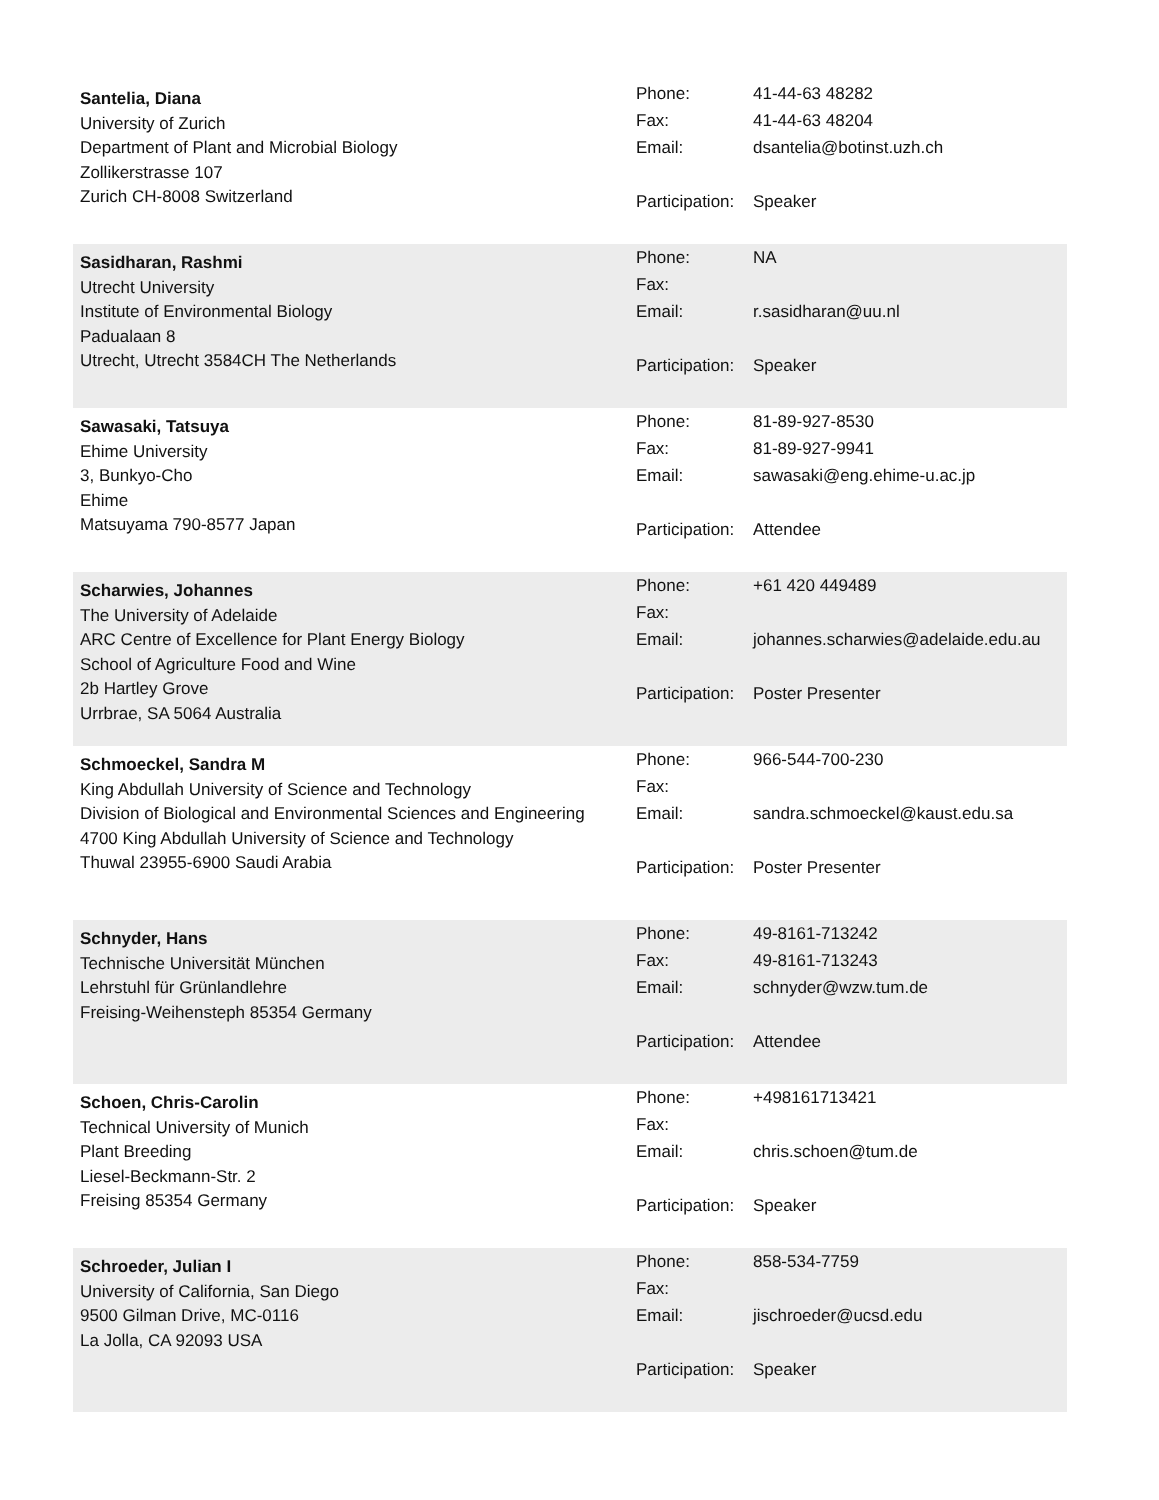Santelia, Diana
University of Zurich
Department of Plant and Microbial Biology
Zollikerstrasse 107
Zurich CH-8008 Switzerland
| Phone: | 41-44-63 48282 |
| Fax: | 41-44-63 48204 |
| Email: | dsantelia@botinst.uzh.ch |
| Participation: | Speaker |
Sasidharan, Rashmi
Utrecht University
Institute of Environmental Biology
Padualaan 8
Utrecht, Utrecht 3584CH The Netherlands
| Phone: | NA |
| Fax: | |
| Email: | r.sasidharan@uu.nl |
| Participation: | Speaker |
Sawasaki, Tatsuya
Ehime University
3, Bunkyo-Cho
Ehime
Matsuyama 790-8577 Japan
| Phone: | 81-89-927-8530 |
| Fax: | 81-89-927-9941 |
| Email: | sawasaki@eng.ehime-u.ac.jp |
| Participation: | Attendee |
Scharwies, Johannes
The University of Adelaide
ARC Centre of Excellence for Plant Energy Biology
School of Agriculture Food and Wine
2b Hartley Grove
Urrbrae, SA 5064 Australia
| Phone: | +61 420 449489 |
| Fax: | |
| Email: | johannes.scharwies@adelaide.edu.au |
| Participation: | Poster Presenter |
Schmoeckel, Sandra M
King Abdullah University of Science and Technology
Division of Biological and Environmental Sciences and Engineering
4700 King Abdullah University of Science and Technology
Thuwal 23955-6900 Saudi Arabia
| Phone: | 966-544-700-230 |
| Fax: | |
| Email: | sandra.schmoeckel@kaust.edu.sa |
| Participation: | Poster Presenter |
Schnyder, Hans
Technische Universität München
Lehrstuhl für Grünlandlehre
Freising-Weihensteph 85354 Germany
| Phone: | 49-8161-713242 |
| Fax: | 49-8161-713243 |
| Email: | schnyder@wzw.tum.de |
| Participation: | Attendee |
Schoen, Chris-Carolin
Technical University of Munich
Plant Breeding
Liesel-Beckmann-Str. 2
Freising 85354 Germany
| Phone: | +498161713421 |
| Fax: | |
| Email: | chris.schoen@tum.de |
| Participation: | Speaker |
Schroeder, Julian I
University of California, San Diego
9500 Gilman Drive, MC-0116
La Jolla, CA 92093 USA
| Phone: | 858-534-7759 |
| Fax: | |
| Email: | jischroeder@ucsd.edu |
| Participation: | Speaker |